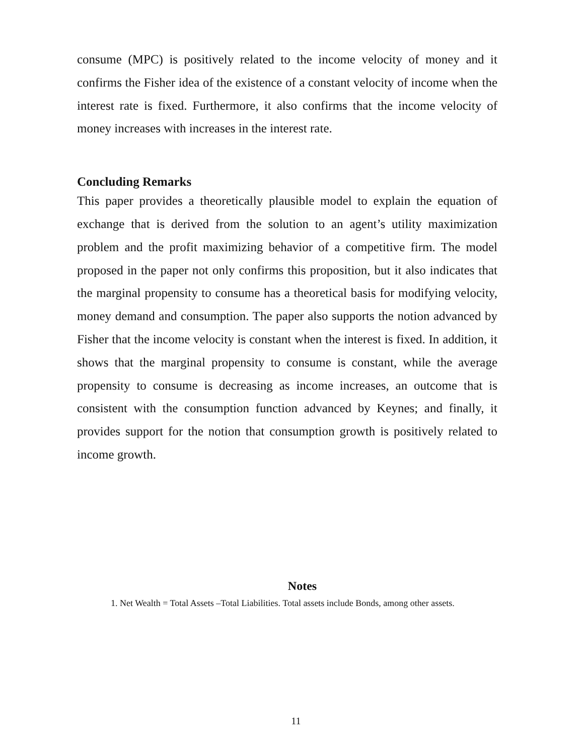consume (MPC) is positively related to the income velocity of money and it confirms the Fisher idea of the existence of a constant velocity of income when the interest rate is fixed. Furthermore, it also confirms that the income velocity of money increases with increases in the interest rate.
Concluding Remarks
This paper provides a theoretically plausible model to explain the equation of exchange that is derived from the solution to an agent’s utility maximization problem and the profit maximizing behavior of a competitive firm. The model proposed in the paper not only confirms this proposition, but it also indicates that the marginal propensity to consume has a theoretical basis for modifying velocity, money demand and consumption. The paper also supports the notion advanced by Fisher that the income velocity is constant when the interest is fixed. In addition, it shows that the marginal propensity to consume is constant, while the average propensity to consume is decreasing as income increases, an outcome that is consistent with the consumption function advanced by Keynes; and finally, it provides support for the notion that consumption growth is positively related to income growth.
Notes
1. Net Wealth = Total Assets –Total Liabilities. Total assets include Bonds, among other assets.
11